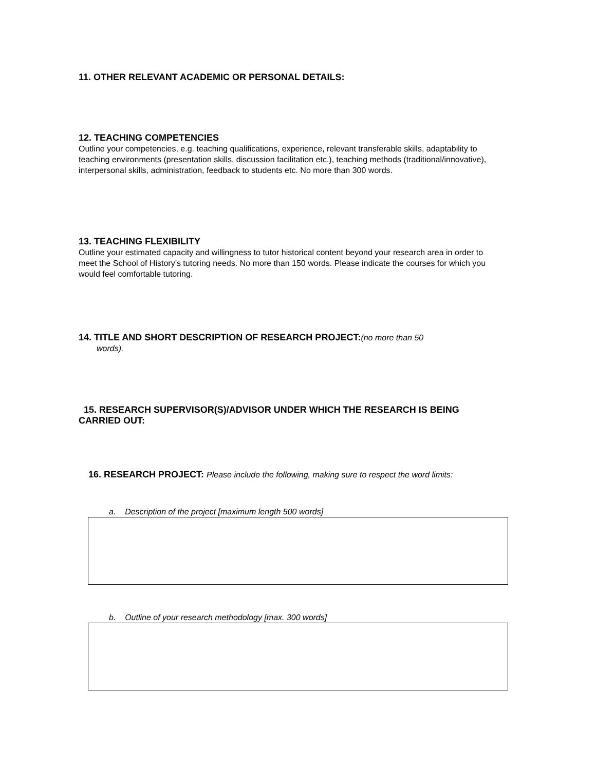11. OTHER RELEVANT ACADEMIC OR PERSONAL DETAILS:
12. TEACHING COMPETENCIES
Outline your competencies, e.g. teaching qualifications, experience, relevant transferable skills, adaptability to teaching environments (presentation skills, discussion facilitation etc.), teaching methods (traditional/innovative), interpersonal skills, administration, feedback to students etc. No more than 300 words.
13. TEACHING FLEXIBILITY
Outline your estimated capacity and willingness to tutor historical content beyond your research area in order to meet the School of History’s tutoring needs. No more than 150 words. Please indicate the courses for which you would feel comfortable tutoring.
14. TITLE AND SHORT DESCRIPTION OF RESEARCH PROJECT:(no more than 50
words).
15. RESEARCH SUPERVISOR(S)/ADVISOR UNDER WHICH THE RESEARCH IS BEING CARRIED OUT:
16. RESEARCH PROJECT: Please include the following, making sure to respect the word limits:
a. Description of the project [maximum length 500 words]
b. Outline of your research methodology [max. 300 words]